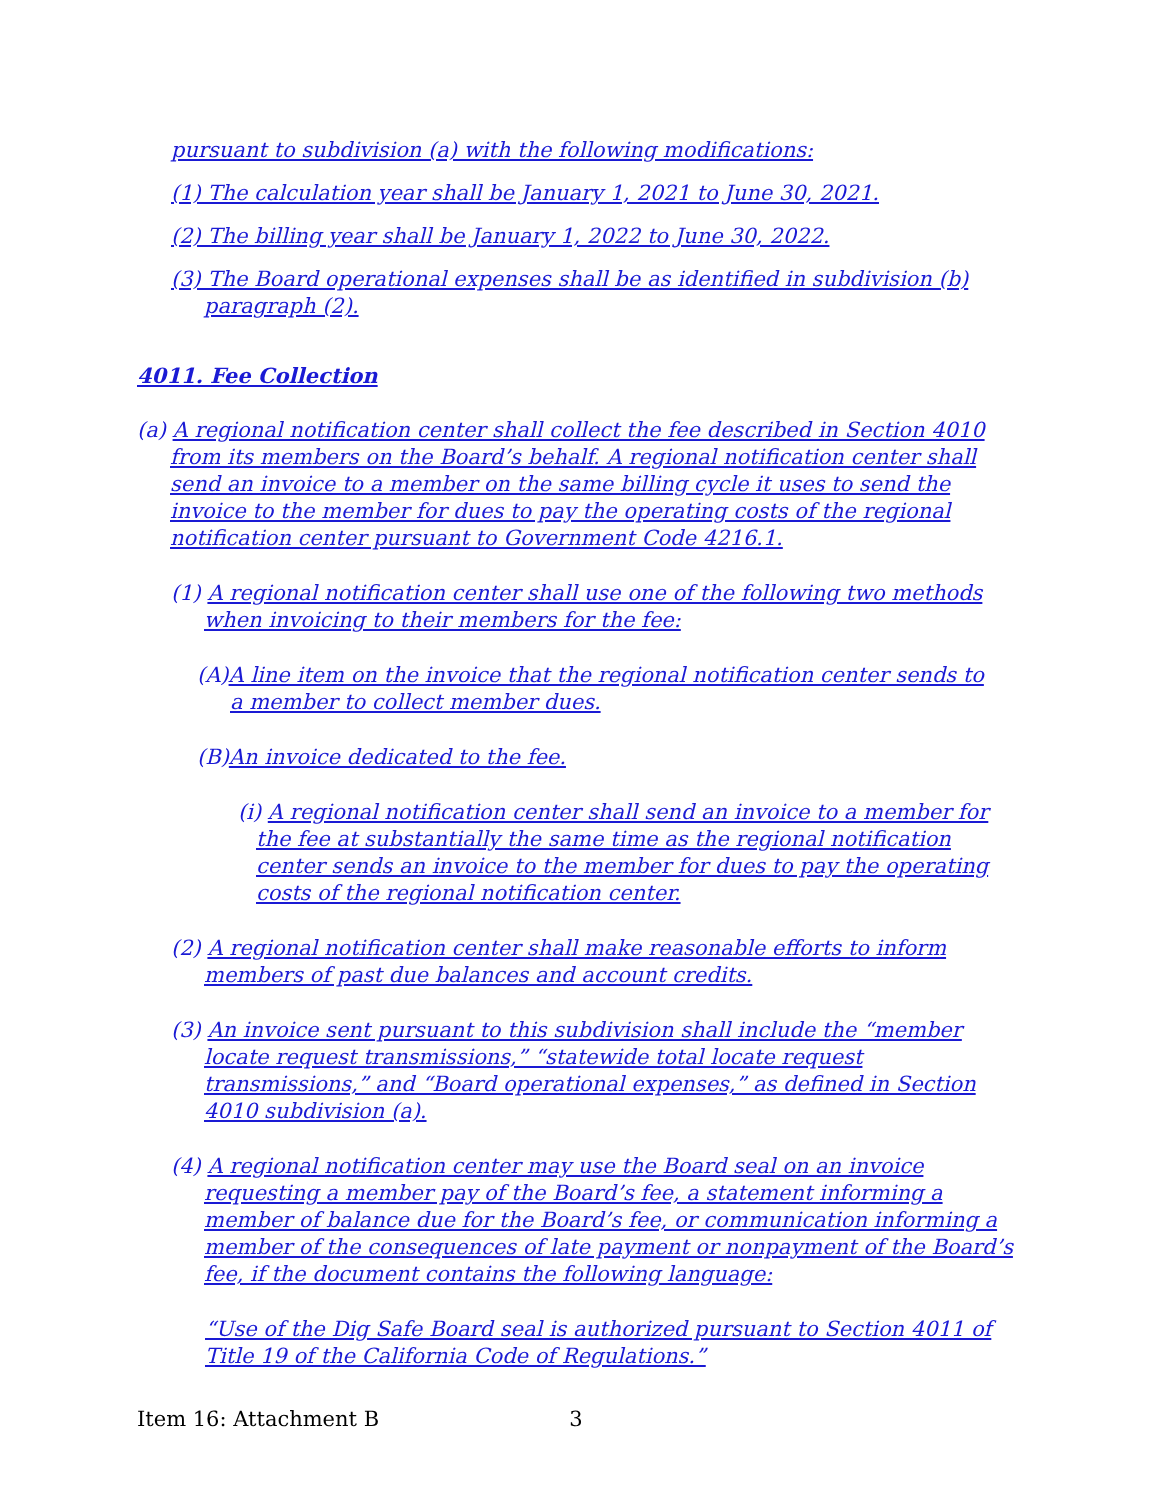pursuant to subdivision (a) with the following modifications:
(1) The calculation year shall be January 1, 2021 to June 30, 2021.
(2) The billing year shall be January 1, 2022 to June 30, 2022.
(3) The Board operational expenses shall be as identified in subdivision (b) paragraph (2).
4011. Fee Collection
(a) A regional notification center shall collect the fee described in Section 4010 from its members on the Board’s behalf. A regional notification center shall send an invoice to a member on the same billing cycle it uses to send the invoice to the member for dues to pay the operating costs of the regional notification center pursuant to Government Code 4216.1.
(1) A regional notification center shall use one of the following two methods when invoicing to their members for the fee:
(A)A line item on the invoice that the regional notification center sends to a member to collect member dues.
(B)An invoice dedicated to the fee.
(i) A regional notification center shall send an invoice to a member for the fee at substantially the same time as the regional notification center sends an invoice to the member for dues to pay the operating costs of the regional notification center.
(2) A regional notification center shall make reasonable efforts to inform members of past due balances and account credits.
(3) An invoice sent pursuant to this subdivision shall include the “member locate request transmissions,” “statewide total locate request transmissions,” and “Board operational expenses,” as defined in Section 4010 subdivision (a).
(4) A regional notification center may use the Board seal on an invoice requesting a member pay of the Board’s fee, a statement informing a member of balance due for the Board’s fee, or communication informing a member of the consequences of late payment or nonpayment of the Board’s fee, if the document contains the following language:
“Use of the Dig Safe Board seal is authorized pursuant to Section 4011 of Title 19 of the California Code of Regulations.”
Item 16: Attachment B 3